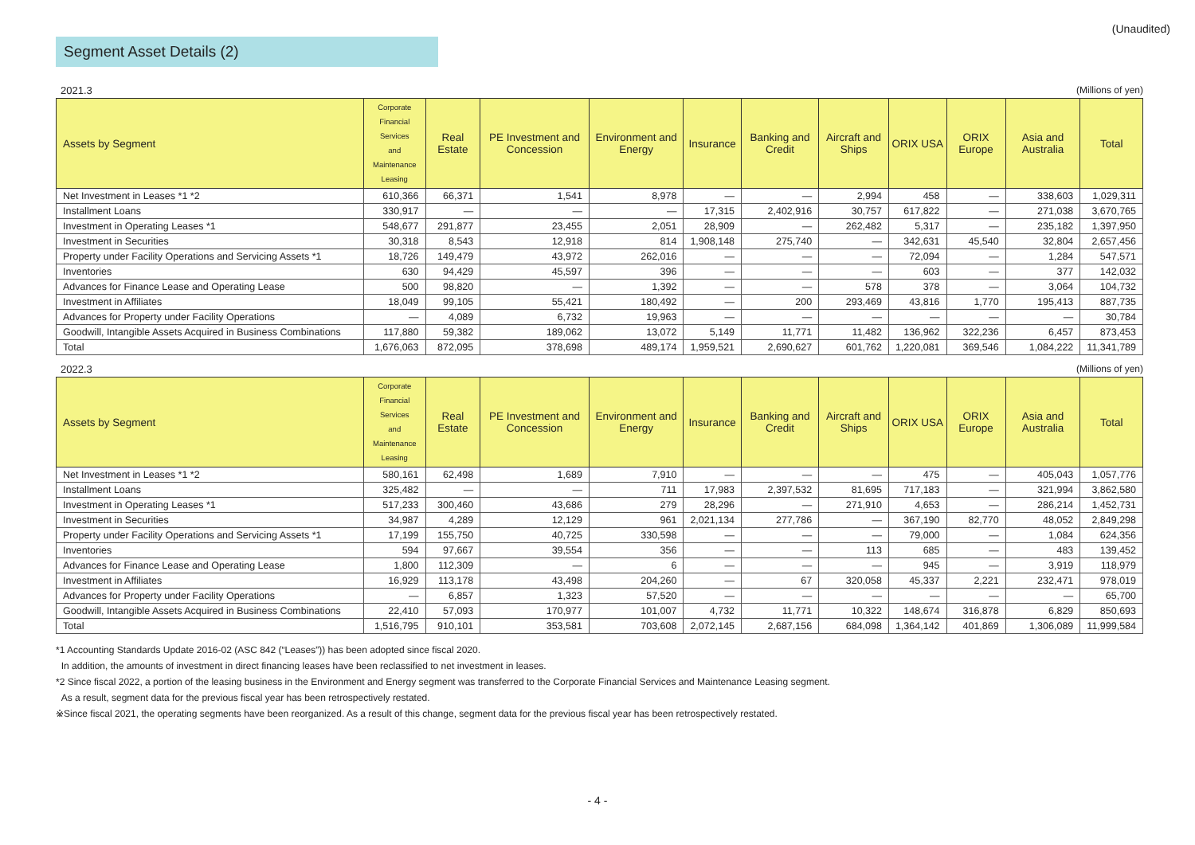(Unaudited)
Segment Asset Details (2)
2021.3 (Millions of yen)
| Assets by Segment | Corporate Financial Services and Maintenance Leasing | Real Estate | PE Investment and Concession | Environment and Energy | Insurance | Banking and Credit | Aircraft and Ships | ORIX USA | ORIX Europe | Asia and Australia | Total |
| --- | --- | --- | --- | --- | --- | --- | --- | --- | --- | --- | --- |
| Net Investment in Leases *1 *2 | 610,366 | 66,371 | 1,541 | 8,978 | — | — | 2,994 | 458 | — | 338,603 | 1,029,311 |
| Installment Loans | 330,917 | — | — | — | 17,315 | 2,402,916 | 30,757 | 617,822 | — | 271,038 | 3,670,765 |
| Investment in Operating Leases *1 | 548,677 | 291,877 | 23,455 | 2,051 | 28,909 | — | 262,482 | 5,317 | — | 235,182 | 1,397,950 |
| Investment in Securities | 30,318 | 8,543 | 12,918 | 814 | 1,908,148 | 275,740 | — | 342,631 | 45,540 | 32,804 | 2,657,456 |
| Property under Facility Operations and Servicing Assets *1 | 18,726 | 149,479 | 43,972 | 262,016 | — | — | — | 72,094 | — | 1,284 | 547,571 |
| Inventories | 630 | 94,429 | 45,597 | 396 | — | — | — | 603 | — | 377 | 142,032 |
| Advances for Finance Lease and Operating Lease | 500 | 98,820 | — | 1,392 | — | — | 578 | 378 | — | 3,064 | 104,732 |
| Investment in Affiliates | 18,049 | 99,105 | 55,421 | 180,492 | — | 200 | 293,469 | 43,816 | 1,770 | 195,413 | 887,735 |
| Advances for Property under Facility Operations | — | 4,089 | 6,732 | 19,963 | — | — | — | — | — | — | 30,784 |
| Goodwill, Intangible Assets Acquired in Business Combinations | 117,880 | 59,382 | 189,062 | 13,072 | 5,149 | 11,771 | 11,482 | 136,962 | 322,236 | 6,457 | 873,453 |
| Total | 1,676,063 | 872,095 | 378,698 | 489,174 | 1,959,521 | 2,690,627 | 601,762 | 1,220,081 | 369,546 | 1,084,222 | 11,341,789 |
2022.3 (Millions of yen)
| Assets by Segment | Corporate Financial Services and Maintenance Leasing | Real Estate | PE Investment and Concession | Environment and Energy | Insurance | Banking and Credit | Aircraft and Ships | ORIX USA | ORIX Europe | Asia and Australia | Total |
| --- | --- | --- | --- | --- | --- | --- | --- | --- | --- | --- | --- |
| Net Investment in Leases *1 *2 | 580,161 | 62,498 | 1,689 | 7,910 | — | — | — | 475 | — | 405,043 | 1,057,776 |
| Installment Loans | 325,482 | — | — | 711 | 17,983 | 2,397,532 | 81,695 | 717,183 | — | 321,994 | 3,862,580 |
| Investment in Operating Leases *1 | 517,233 | 300,460 | 43,686 | 279 | 28,296 | — | 271,910 | 4,653 | — | 286,214 | 1,452,731 |
| Investment in Securities | 34,987 | 4,289 | 12,129 | 961 | 2,021,134 | 277,786 | — | 367,190 | 82,770 | 48,052 | 2,849,298 |
| Property under Facility Operations and Servicing Assets *1 | 17,199 | 155,750 | 40,725 | 330,598 | — | — | — | 79,000 | — | 1,084 | 624,356 |
| Inventories | 594 | 97,667 | 39,554 | 356 | — | — | 113 | 685 | — | 483 | 139,452 |
| Advances for Finance Lease and Operating Lease | 1,800 | 112,309 | — | 6 | — | — | — | 945 | — | 3,919 | 118,979 |
| Investment in Affiliates | 16,929 | 113,178 | 43,498 | 204,260 | — | 67 | 320,058 | 45,337 | 2,221 | 232,471 | 978,019 |
| Advances for Property under Facility Operations | — | 6,857 | 1,323 | 57,520 | — | — | — | — | — | — | 65,700 |
| Goodwill, Intangible Assets Acquired in Business Combinations | 22,410 | 57,093 | 170,977 | 101,007 | 4,732 | 11,771 | 10,322 | 148,674 | 316,878 | 6,829 | 850,693 |
| Total | 1,516,795 | 910,101 | 353,581 | 703,608 | 2,072,145 | 2,687,156 | 684,098 | 1,364,142 | 401,869 | 1,306,089 | 11,999,584 |
*1 Accounting Standards Update 2016-02 (ASC 842 (“Leases”)) has been adopted since fiscal 2020.
In addition, the amounts of investment in direct financing leases have been reclassified to net investment in leases.
*2 Since fiscal 2022, a portion of the leasing business in the Environment and Energy segment was transferred to the Corporate Financial Services and Maintenance Leasing segment.
As a result, segment data for the previous fiscal year has been retrospectively restated.
※Since fiscal 2021, the operating segments have been reorganized. As a result of this change, segment data for the previous fiscal year has been retrospectively restated.
- 4 -